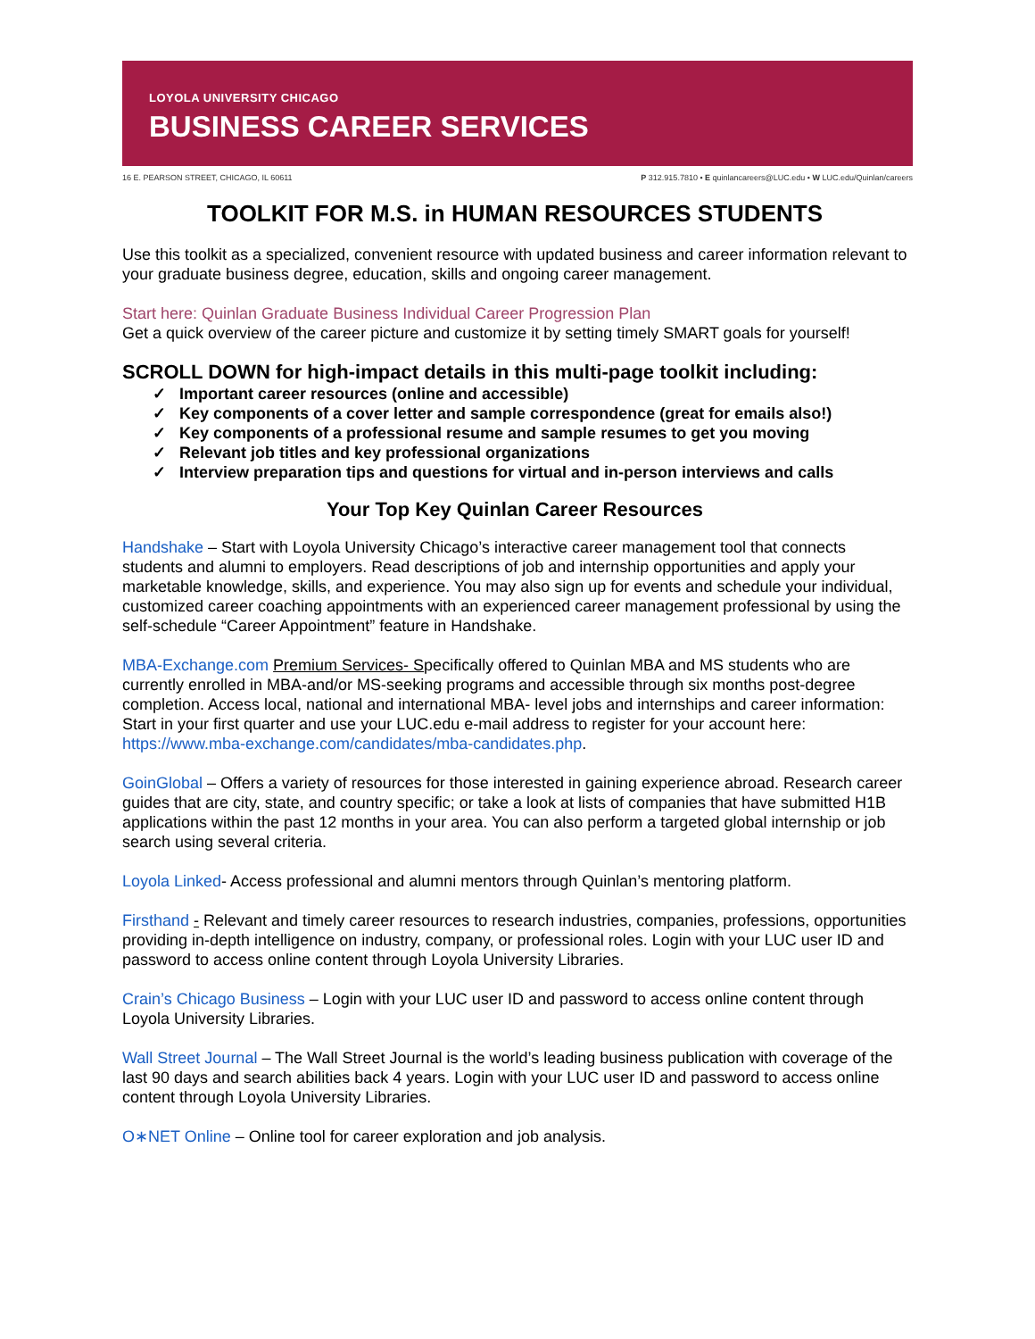LOYOLA UNIVERSITY CHICAGO
BUSINESS CAREER SERVICES
16 E. PEARSON STREET, CHICAGO, IL 60611 P 312.915.7810 • E quinlancareers@LUC.edu • W LUC.edu/Quinlan/careers
TOOLKIT FOR M.S. in HUMAN RESOURCES STUDENTS
Use this toolkit as a specialized, convenient resource with updated business and career information relevant to your graduate business degree, education, skills and ongoing career management.
Start here: Quinlan Graduate Business Individual Career Progression Plan
Get a quick overview of the career picture and customize it by setting timely SMART goals for yourself!
SCROLL DOWN for high-impact details in this multi-page toolkit including:
✓ Important career resources (online and accessible)
✓ Key components of a cover letter and sample correspondence (great for emails also!)
✓ Key components of a professional resume and sample resumes to get you moving
✓ Relevant job titles and key professional organizations
✓ Interview preparation tips and questions for virtual and in-person interviews and calls
Your Top Key Quinlan Career Resources
Handshake – Start with Loyola University Chicago’s interactive career management tool that connects students and alumni to employers. Read descriptions of job and internship opportunities and apply your marketable knowledge, skills, and experience. You may also sign up for events and schedule your individual, customized career coaching appointments with an experienced career management professional by using the self-schedule “Career Appointment” feature in Handshake.
MBA-Exchange.com Premium Services- Specifically offered to Quinlan MBA and MS students who are currently enrolled in MBA-and/or MS-seeking programs and accessible through six months post-degree completion. Access local, national and international MBA- level jobs and internships and career information: Start in your first quarter and use your LUC.edu e-mail address to register for your account here: https://www.mba-exchange.com/candidates/mba-candidates.php.
GoinGlobal – Offers a variety of resources for those interested in gaining experience abroad. Research career guides that are city, state, and country specific; or take a look at lists of companies that have submitted H1B applications within the past 12 months in your area. You can also perform a targeted global internship or job search using several criteria.
Loyola Linked- Access professional and alumni mentors through Quinlan’s mentoring platform.
Firsthand - Relevant and timely career resources to research industries, companies, professions, opportunities providing in-depth intelligence on industry, company, or professional roles. Login with your LUC user ID and password to access online content through Loyola University Libraries.
Crain’s Chicago Business – Login with your LUC user ID and password to access online content through Loyola University Libraries.
Wall Street Journal – The Wall Street Journal is the world’s leading business publication with coverage of the last 90 days and search abilities back 4 years. Login with your LUC user ID and password to access online content through Loyola University Libraries.
O∗NET Online – Online tool for career exploration and job analysis.